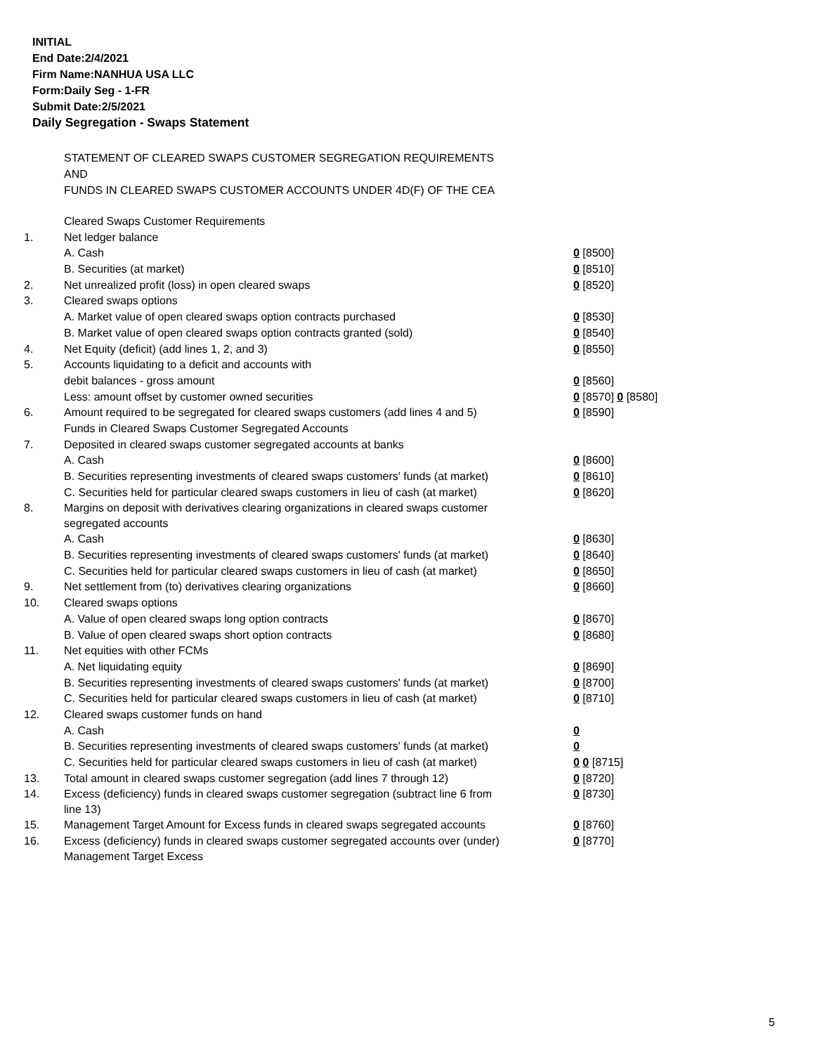INITIAL
End Date:2/4/2021
Firm Name:NANHUA USA LLC
Form:Daily Seg - 1-FR
Submit Date:2/5/2021
Daily Segregation - Swaps Statement
STATEMENT OF CLEARED SWAPS CUSTOMER SEGREGATION REQUIREMENTS
AND
FUNDS IN CLEARED SWAPS CUSTOMER ACCOUNTS UNDER 4D(F) OF THE CEA
| | Cleared Swaps Customer Requirements | |
| 1. | Net ledger balance | |
| | A. Cash | 0 [8500] |
| | B. Securities (at market) | 0 [8510] |
| 2. | Net unrealized profit (loss) in open cleared swaps | 0 [8520] |
| 3. | Cleared swaps options | |
| | A. Market value of open cleared swaps option contracts purchased | 0 [8530] |
| | B. Market value of open cleared swaps option contracts granted (sold) | 0 [8540] |
| 4. | Net Equity (deficit) (add lines 1, 2, and 3) | 0 [8550] |
| 5. | Accounts liquidating to a deficit and accounts with | |
| | debit balances - gross amount | 0 [8560] |
| | Less: amount offset by customer owned securities | 0 [8570] 0 [8580] |
| 6. | Amount required to be segregated for cleared swaps customers (add lines 4 and 5) | 0 [8590] |
| | Funds in Cleared Swaps Customer Segregated Accounts | |
| 7. | Deposited in cleared swaps customer segregated accounts at banks | |
| | A. Cash | 0 [8600] |
| | B. Securities representing investments of cleared swaps customers' funds (at market) | 0 [8610] |
| | C. Securities held for particular cleared swaps customers in lieu of cash (at market) | 0 [8620] |
| 8. | Margins on deposit with derivatives clearing organizations in cleared swaps customer segregated accounts | |
| | A. Cash | 0 [8630] |
| | B. Securities representing investments of cleared swaps customers' funds (at market) | 0 [8640] |
| | C. Securities held for particular cleared swaps customers in lieu of cash (at market) | 0 [8650] |
| 9. | Net settlement from (to) derivatives clearing organizations | 0 [8660] |
| 10. | Cleared swaps options | |
| | A. Value of open cleared swaps long option contracts | 0 [8670] |
| | B. Value of open cleared swaps short option contracts | 0 [8680] |
| 11. | Net equities with other FCMs | |
| | A. Net liquidating equity | 0 [8690] |
| | B. Securities representing investments of cleared swaps customers' funds (at market) | 0 [8700] |
| | C. Securities held for particular cleared swaps customers in lieu of cash (at market) | 0 [8710] |
| 12. | Cleared swaps customer funds on hand | |
| | A. Cash | 0 |
| | B. Securities representing investments of cleared swaps customers' funds (at market) | 0 |
| | C. Securities held for particular cleared swaps customers in lieu of cash (at market) | 0 0 [8715] |
| 13. | Total amount in cleared swaps customer segregation (add lines 7 through 12) | 0 [8720] |
| 14. | Excess (deficiency) funds in cleared swaps customer segregation (subtract line 6 from line 13) | 0 [8730] |
| 15. | Management Target Amount for Excess funds in cleared swaps segregated accounts | 0 [8760] |
| 16. | Excess (deficiency) funds in cleared swaps customer segregated accounts over (under) Management Target Excess | 0 [8770] |
5